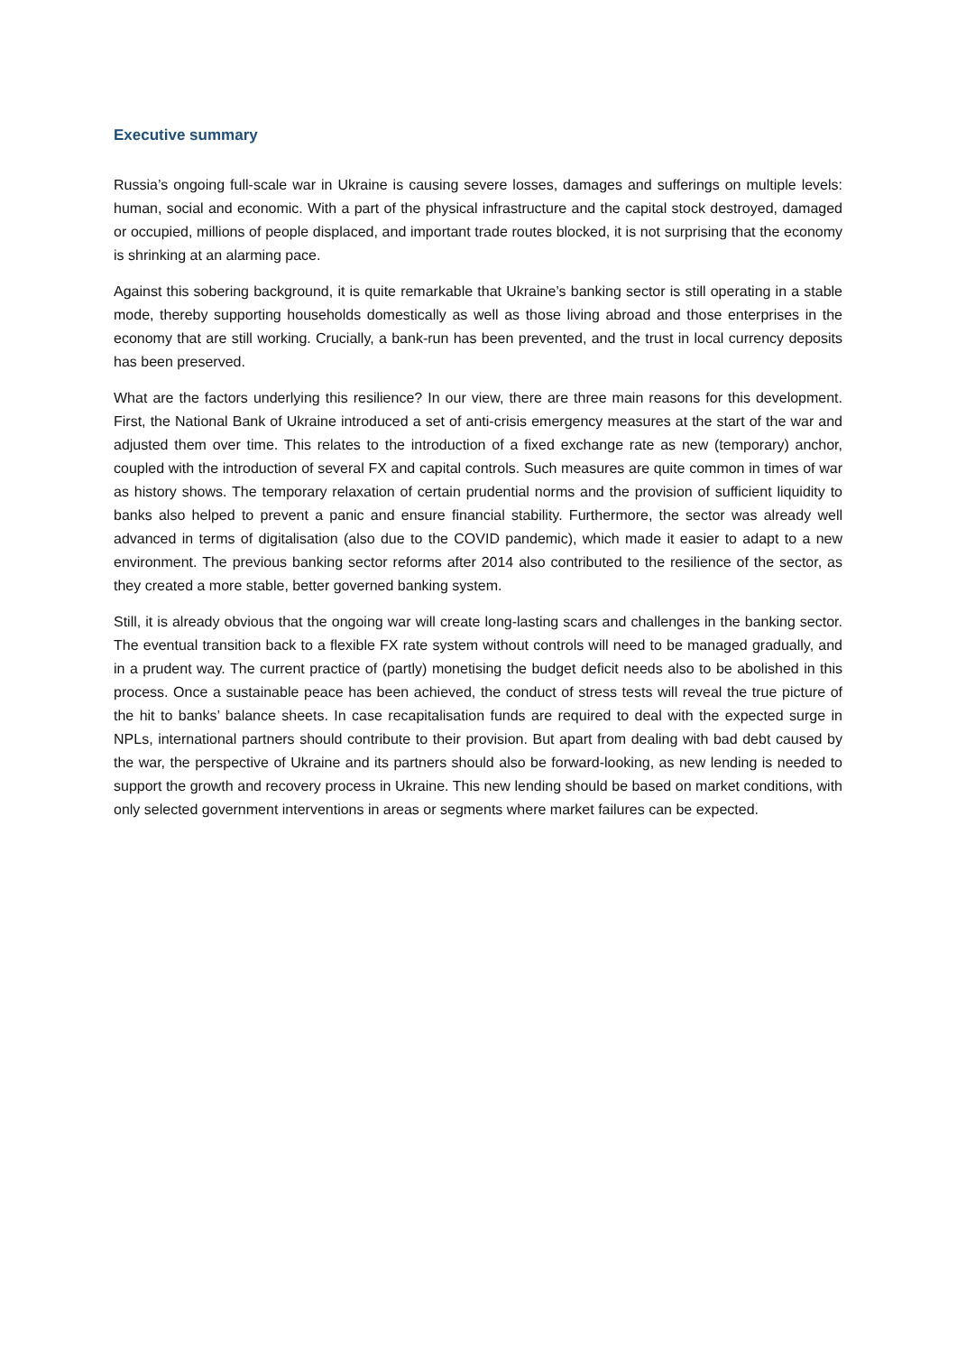Executive summary
Russia’s ongoing full-scale war in Ukraine is causing severe losses, damages and sufferings on multiple levels: human, social and economic. With a part of the physical infrastructure and the capital stock destroyed, damaged or occupied, millions of people displaced, and important trade routes blocked, it is not surprising that the economy is shrinking at an alarming pace.
Against this sobering background, it is quite remarkable that Ukraine’s banking sector is still operating in a stable mode, thereby supporting households domestically as well as those living abroad and those enterprises in the economy that are still working. Crucially, a bank-run has been prevented, and the trust in local currency deposits has been preserved.
What are the factors underlying this resilience? In our view, there are three main reasons for this development. First, the National Bank of Ukraine introduced a set of anti-crisis emergency measures at the start of the war and adjusted them over time. This relates to the introduction of a fixed exchange rate as new (temporary) anchor, coupled with the introduction of several FX and capital controls. Such measures are quite common in times of war as history shows. The temporary relaxation of certain prudential norms and the provision of sufficient liquidity to banks also helped to prevent a panic and ensure financial stability. Furthermore, the sector was already well advanced in terms of digitalisation (also due to the COVID pandemic), which made it easier to adapt to a new environment. The previous banking sector reforms after 2014 also contributed to the resilience of the sector, as they created a more stable, better governed banking system.
Still, it is already obvious that the ongoing war will create long-lasting scars and challenges in the banking sector. The eventual transition back to a flexible FX rate system without controls will need to be managed gradually, and in a prudent way. The current practice of (partly) monetising the budget deficit needs also to be abolished in this process. Once a sustainable peace has been achieved, the conduct of stress tests will reveal the true picture of the hit to banks’ balance sheets. In case recapitalisation funds are required to deal with the expected surge in NPLs, international partners should contribute to their provision. But apart from dealing with bad debt caused by the war, the perspective of Ukraine and its partners should also be forward-looking, as new lending is needed to support the growth and recovery process in Ukraine. This new lending should be based on market conditions, with only selected government interventions in areas or segments where market failures can be expected.